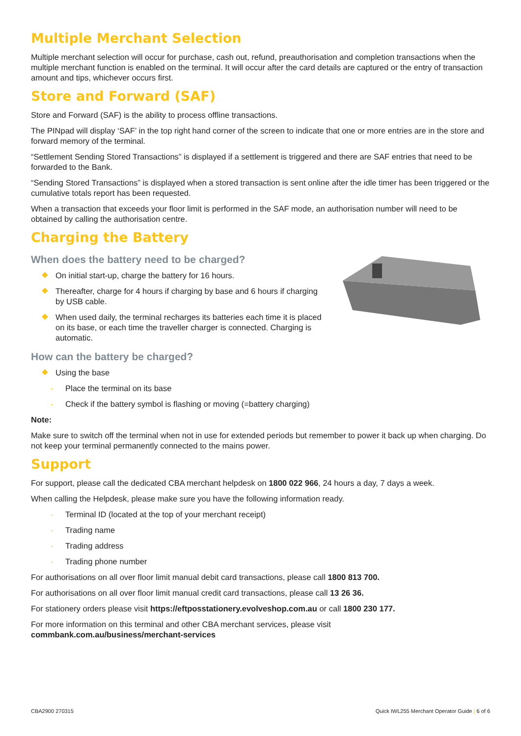Multiple Merchant Selection
Multiple merchant selection will occur for purchase, cash out, refund, preauthorisation and completion transactions when the multiple merchant function is enabled on the terminal. It will occur after the card details are captured or the entry of transaction amount and tips, whichever occurs first.
Store and Forward (SAF)
Store and Forward (SAF) is the ability to process offline transactions.
The PINpad will display ‘SAF’ in the top right hand corner of the screen to indicate that one or more entries are in the store and forward memory of the terminal.
“Settlement Sending Stored Transactions” is displayed if a settlement is triggered and there are SAF entries that need to be forwarded to the Bank.
“Sending Stored Transactions” is displayed when a stored transaction is sent online after the idle timer has been triggered or the cumulative totals report has been requested.
When a transaction that exceeds your floor limit is performed in the SAF mode, an authorisation number will need to be obtained by calling the authorisation centre.
Charging the Battery
When does the battery need to be charged?
On initial start-up, charge the battery for 16 hours.
Thereafter, charge for 4 hours if charging by base and 6 hours if charging by USB cable.
When used daily, the terminal recharges its batteries each time it is placed on its base, or each time the traveller charger is connected. Charging is automatic.
How can the battery be charged?
Using the base
- Place the terminal on its base
- Check if the battery symbol is flashing or moving (=battery charging)
Note:
Make sure to switch off the terminal when not in use for extended periods but remember to power it back up when charging. Do not keep your terminal permanently connected to the mains power.
Support
For support, please call the dedicated CBA merchant helpdesk on 1800 022 966, 24 hours a day, 7 days a week.
When calling the Helpdesk, please make sure you have the following information ready.
- Terminal ID (located at the top of your merchant receipt)
- Trading name
- Trading address
- Trading phone number
For authorisations on all over floor limit manual debit card transactions, please call 1800 813 700.
For authorisations on all over floor limit manual credit card transactions, please call 13 26 36.
For stationery orders please visit https://eftposstationery.evolveshop.com.au or call 1800 230 177.
For more information on this terminal and other CBA merchant services, please visit
commbank.com.au/business/merchant-services
CBA2900 270315 Quick IWL255 Merchant Operator Guide | 6 of 6